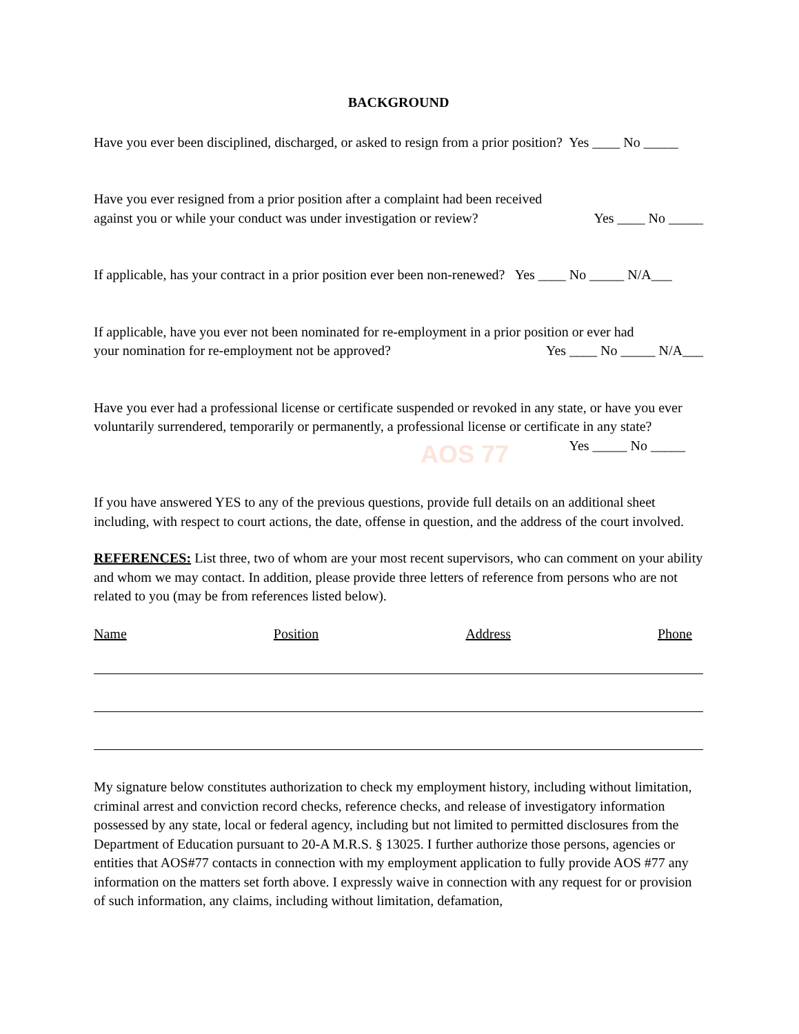AOS 77
BACKGROUND
Have you ever been disciplined, discharged, or asked to resign from a prior position? Yes ____ No _____
Have you ever resigned from a prior position after a complaint had been received
against you or while your conduct was under investigation or review? Yes ____ No _____
If applicable, has your contract in a prior position ever been non-renewed? Yes ____ No _____ N/A___
If applicable, have you ever not been nominated for re-employment in a prior position or ever had
your nomination for re-employment not be approved? Yes ____ No _____ N/A___
Have you ever had a professional license or certificate suspended or revoked in any state, or have you ever voluntarily surrendered, temporarily or permanently, a professional license or certificate in any state?
Yes _____ No _____
If you have answered YES to any of the previous questions, provide full details on an additional sheet including, with respect to court actions, the date, offense in question, and the address of the court involved.
REFERENCES: List three, two of whom are your most recent supervisors, who can comment on your ability and whom we may contact. In addition, please provide three letters of reference from persons who are not related to you (may be from references listed below).
Name Position Address Phone
My signature below constitutes authorization to check my employment history, including without limitation, criminal arrest and conviction record checks, reference checks, and release of investigatory information possessed by any state, local or federal agency, including but not limited to permitted disclosures from the Department of Education pursuant to 20-A M.R.S. § 13025. I further authorize those persons, agencies or entities that AOS#77 contacts in connection with my employment application to fully provide AOS #77 any information on the matters set forth above. I expressly waive in connection with any request for or provision of such information, any claims, including without limitation, defamation,